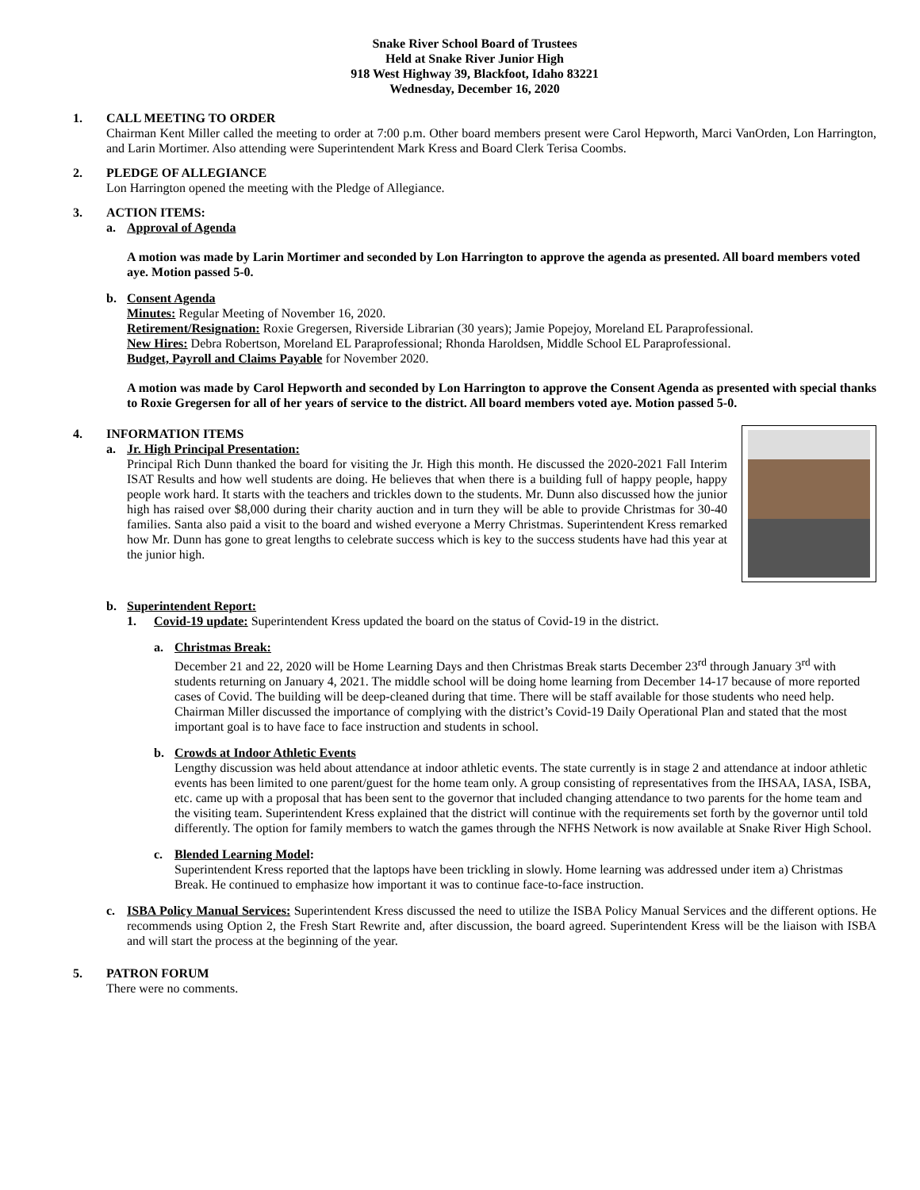Snake River School Board of Trustees
Held at Snake River Junior High
918 West Highway 39, Blackfoot, Idaho 83221
Wednesday, December 16, 2020
1. CALL MEETING TO ORDER
Chairman Kent Miller called the meeting to order at 7:00 p.m. Other board members present were Carol Hepworth, Marci VanOrden, Lon Harrington, and Larin Mortimer. Also attending were Superintendent Mark Kress and Board Clerk Terisa Coombs.
2. PLEDGE OF ALLEGIANCE
Lon Harrington opened the meeting with the Pledge of Allegiance.
3. ACTION ITEMS:
a. Approval of Agenda
A motion was made by Larin Mortimer and seconded by Lon Harrington to approve the agenda as presented. All board members voted aye. Motion passed 5-0.
b. Consent Agenda
Minutes: Regular Meeting of November 16, 2020.
Retirement/Resignation: Roxie Gregersen, Riverside Librarian (30 years); Jamie Popejoy, Moreland EL Paraprofessional.
New Hires: Debra Robertson, Moreland EL Paraprofessional; Rhonda Haroldsen, Middle School EL Paraprofessional.
Budget, Payroll and Claims Payable for November 2020.
A motion was made by Carol Hepworth and seconded by Lon Harrington to approve the Consent Agenda as presented with special thanks to Roxie Gregersen for all of her years of service to the district. All board members voted aye. Motion passed 5-0.
4. INFORMATION ITEMS
a. Jr. High Principal Presentation:
Principal Rich Dunn thanked the board for visiting the Jr. High this month. He discussed the 2020-2021 Fall Interim ISAT Results and how well students are doing. He believes that when there is a building full of happy people, happy people work hard. It starts with the teachers and trickles down to the students. Mr. Dunn also discussed how the junior high has raised over $8,000 during their charity auction and in turn they will be able to provide Christmas for 30-40 families. Santa also paid a visit to the board and wished everyone a Merry Christmas. Superintendent Kress remarked how Mr. Dunn has gone to great lengths to celebrate success which is key to the success students have had this year at the junior high.
b. Superintendent Report:
1. Covid-19 update: Superintendent Kress updated the board on the status of Covid-19 in the district.
a. Christmas Break:
December 21 and 22, 2020 will be Home Learning Days and then Christmas Break starts December 23<sup>rd</sup> through January 3<sup>rd</sup> with students returning on January 4, 2021. The middle school will be doing home learning from December 14-17 because of more reported cases of Covid. The building will be deep-cleaned during that time. There will be staff available for those students who need help. Chairman Miller discussed the importance of complying with the district’s Covid-19 Daily Operational Plan and stated that the most important goal is to have face to face instruction and students in school.
b. Crowds at Indoor Athletic Events
Lengthy discussion was held about attendance at indoor athletic events. The state currently is in stage 2 and attendance at indoor athletic events has been limited to one parent/guest for the home team only. A group consisting of representatives from the IHSAA, IASA, ISBA, etc. came up with a proposal that has been sent to the governor that included changing attendance to two parents for the home team and the visiting team. Superintendent Kress explained that the district will continue with the requirements set forth by the governor until told differently. The option for family members to watch the games through the NFHS Network is now available at Snake River High School.
c. Blended Learning Model:
Superintendent Kress reported that the laptops have been trickling in slowly. Home learning was addressed under item a) Christmas Break. He continued to emphasize how important it was to continue face-to-face instruction.
c. ISBA Policy Manual Services: Superintendent Kress discussed the need to utilize the ISBA Policy Manual Services and the different options. He recommends using Option 2, the Fresh Start Rewrite and, after discussion, the board agreed. Superintendent Kress will be the liaison with ISBA and will start the process at the beginning of the year.
5. PATRON FORUM
There were no comments.